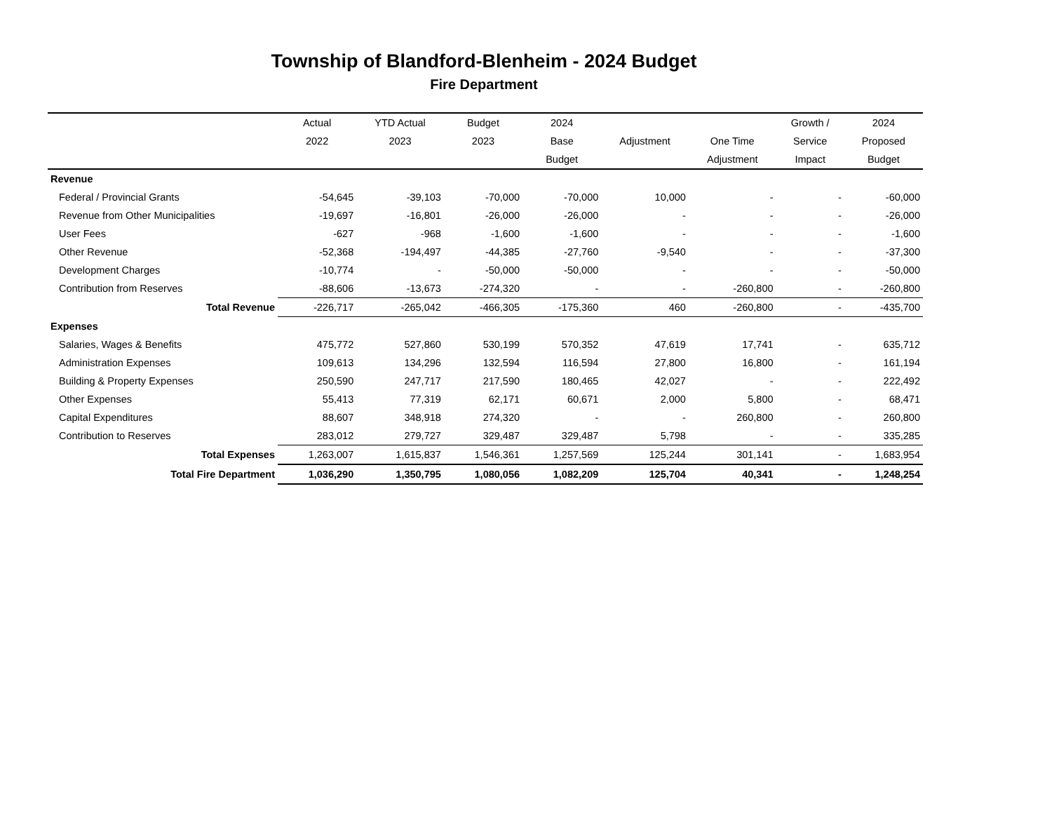Township of Blandford-Blenheim - 2024 Budget
Fire Department
| | Actual | YTD Actual | Budget | 2024 | | | Growth / | 2024 |
| --- | --- | --- | --- | --- | --- | --- | --- | --- |
| | 2022 | 2023 | 2023 | Base | Adjustment | One Time | Service | Proposed |
| | | | | Budget | | Adjustment | Impact | Budget |
| Revenue | | | | | | | | |
| Federal / Provincial Grants | -54,645 | -39,103 | -70,000 | -70,000 | 10,000 | - | - | -60,000 |
| Revenue from Other Municipalities | -19,697 | -16,801 | -26,000 | -26,000 | - | - | - | -26,000 |
| User Fees | -627 | -968 | -1,600 | -1,600 | - | - | - | -1,600 |
| Other Revenue | -52,368 | -194,497 | -44,385 | -27,760 | -9,540 | - | - | -37,300 |
| Development Charges | -10,774 | - | -50,000 | -50,000 | - | - | - | -50,000 |
| Contribution from Reserves | -88,606 | -13,673 | -274,320 | - | - | -260,800 | - | -260,800 |
| Total Revenue | -226,717 | -265,042 | -466,305 | -175,360 | 460 | -260,800 | - | -435,700 |
| Expenses | | | | | | | | |
| Salaries, Wages & Benefits | 475,772 | 527,860 | 530,199 | 570,352 | 47,619 | 17,741 | - | 635,712 |
| Administration Expenses | 109,613 | 134,296 | 132,594 | 116,594 | 27,800 | 16,800 | - | 161,194 |
| Building & Property Expenses | 250,590 | 247,717 | 217,590 | 180,465 | 42,027 | - | - | 222,492 |
| Other Expenses | 55,413 | 77,319 | 62,171 | 60,671 | 2,000 | 5,800 | - | 68,471 |
| Capital Expenditures | 88,607 | 348,918 | 274,320 | - | - | 260,800 | - | 260,800 |
| Contribution to Reserves | 283,012 | 279,727 | 329,487 | 329,487 | 5,798 | - | - | 335,285 |
| Total Expenses | 1,263,007 | 1,615,837 | 1,546,361 | 1,257,569 | 125,244 | 301,141 | - | 1,683,954 |
| Total Fire Department | 1,036,290 | 1,350,795 | 1,080,056 | 1,082,209 | 125,704 | 40,341 | - | 1,248,254 |